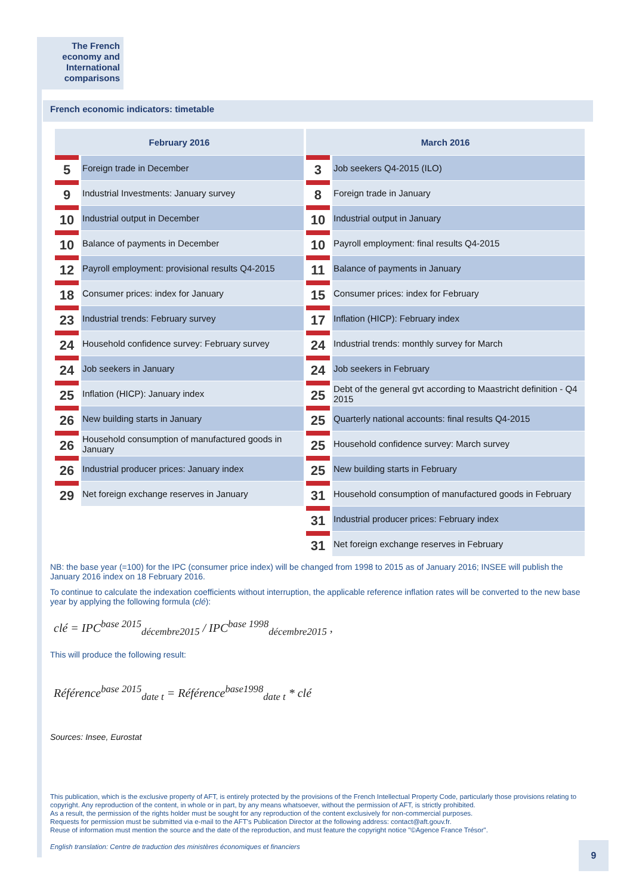The French economy and International comparisons
French economic indicators: timetable
| February 2016 | | March 2016 | |
| --- | --- | --- | --- |
| 5 | Foreign trade in December | 3 | Job seekers Q4-2015 (ILO) |
| 9 | Industrial Investments: January survey | 8 | Foreign trade in January |
| 10 | Industrial output in December | 10 | Industrial output in January |
| 10 | Balance of payments in December | 10 | Payroll employment: final results Q4-2015 |
| 12 | Payroll employment: provisional results Q4-2015 | 11 | Balance of payments in January |
| 18 | Consumer prices: index for January | 15 | Consumer prices: index for February |
| 23 | Industrial trends: February survey | 17 | Inflation (HICP): February index |
| 24 | Household confidence survey: February survey | 24 | Industrial trends: monthly survey for March |
| 24 | Job seekers in January | 24 | Job seekers in February |
| 25 | Inflation (HICP): January index | 25 | Debt of the general gvt according to Maastricht definition - Q4 2015 |
| 26 | New building starts in January | 25 | Quarterly national accounts: final results Q4-2015 |
| 26 | Household consumption of manufactured goods in January | 25 | Household confidence survey: March survey |
| 26 | Industrial producer prices: January index | 25 | New building starts in February |
| 29 | Net foreign exchange reserves in January | 31 | Household consumption of manufactured goods in February |
| | | 31 | Industrial producer prices: February index |
| | | 31 | Net foreign exchange reserves in February |
NB: the base year (=100) for the IPC (consumer price index) will be changed from 1998 to 2015 as of January 2016; INSEE will publish the January 2016 index on 18 February 2016.
To continue to calculate the indexation coefficients without interruption, the applicable reference inflation rates will be converted to the new base year by applying the following formula (clé):
clé = IPC<sup>base 2015</sup><sub>décembre2015</sub> / IPC<sup>base 1998</sup><sub>décembre2015</sub> ,
This will produce the following result:
Référence<sup>base 2015</sup><sub>date t</sub> = Référence<sup>base1998</sup><sub>date t</sub> * clé
Sources: Insee, Eurostat
This publication, which is the exclusive property of AFT, is entirely protected by the provisions of the French Intellectual Property Code, particularly those provisions relating to copyright. Any reproduction of the content, in whole or in part, by any means whatsoever, without the permission of AFT, is strictly prohibited.
As a result, the permission of the rights holder must be sought for any reproduction of the content exclusively for non-commercial purposes.
Requests for permission must be submitted via e-mail to the AFT's Publication Director at the following address: contact@aft.gouv.fr.
Reuse of information must mention the source and the date of the reproduction, and must feature the copyright notice "©Agence France Trésor".
English translation: Centre de traduction des ministères économiques et financiers
9